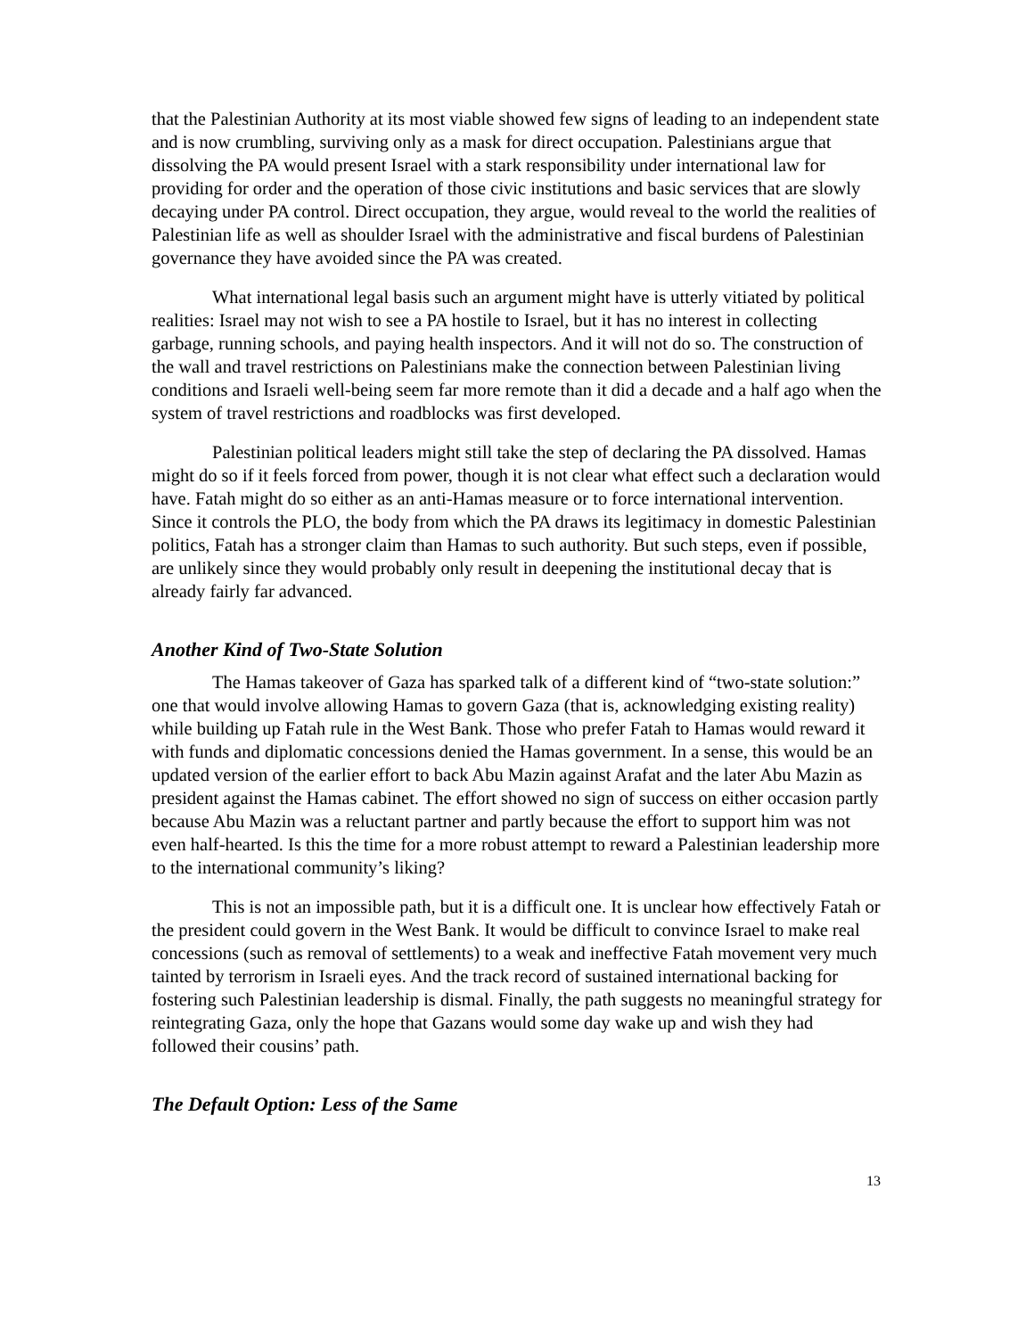that the Palestinian Authority at its most viable showed few signs of leading to an independent state and is now crumbling, surviving only as a mask for direct occupation. Palestinians argue that dissolving the PA would present Israel with a stark responsibility under international law for providing for order and the operation of those civic institutions and basic services that are slowly decaying under PA control. Direct occupation, they argue, would reveal to the world the realities of Palestinian life as well as shoulder Israel with the administrative and fiscal burdens of Palestinian governance they have avoided since the PA was created.
What international legal basis such an argument might have is utterly vitiated by political realities: Israel may not wish to see a PA hostile to Israel, but it has no interest in collecting garbage, running schools, and paying health inspectors. And it will not do so. The construction of the wall and travel restrictions on Palestinians make the connection between Palestinian living conditions and Israeli well-being seem far more remote than it did a decade and a half ago when the system of travel restrictions and roadblocks was first developed.
Palestinian political leaders might still take the step of declaring the PA dissolved. Hamas might do so if it feels forced from power, though it is not clear what effect such a declaration would have. Fatah might do so either as an anti-Hamas measure or to force international intervention. Since it controls the PLO, the body from which the PA draws its legitimacy in domestic Palestinian politics, Fatah has a stronger claim than Hamas to such authority. But such steps, even if possible, are unlikely since they would probably only result in deepening the institutional decay that is already fairly far advanced.
Another Kind of Two-State Solution
The Hamas takeover of Gaza has sparked talk of a different kind of “two-state solution:” one that would involve allowing Hamas to govern Gaza (that is, acknowledging existing reality) while building up Fatah rule in the West Bank. Those who prefer Fatah to Hamas would reward it with funds and diplomatic concessions denied the Hamas government. In a sense, this would be an updated version of the earlier effort to back Abu Mazin against Arafat and the later Abu Mazin as president against the Hamas cabinet. The effort showed no sign of success on either occasion partly because Abu Mazin was a reluctant partner and partly because the effort to support him was not even half-hearted. Is this the time for a more robust attempt to reward a Palestinian leadership more to the international community’s liking?
This is not an impossible path, but it is a difficult one. It is unclear how effectively Fatah or the president could govern in the West Bank. It would be difficult to convince Israel to make real concessions (such as removal of settlements) to a weak and ineffective Fatah movement very much tainted by terrorism in Israeli eyes. And the track record of sustained international backing for fostering such Palestinian leadership is dismal. Finally, the path suggests no meaningful strategy for reintegrating Gaza, only the hope that Gazans would some day wake up and wish they had followed their cousins’ path.
The Default Option: Less of the Same
13